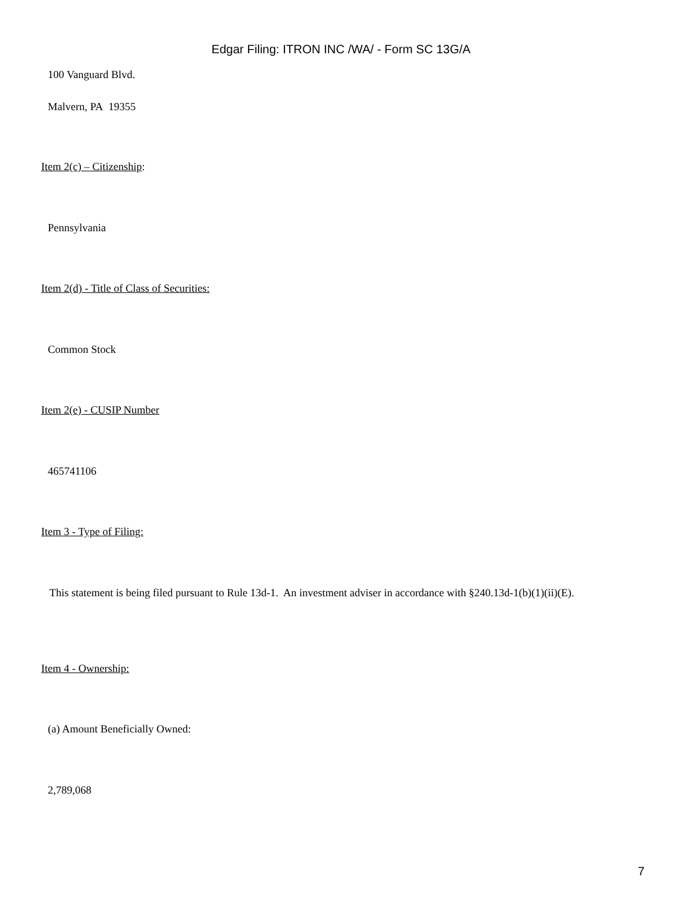Edgar Filing: ITRON INC /WA/ - Form SC 13G/A
100 Vanguard Blvd.
Malvern, PA 19355
Item 2(c) – Citizenship:
Pennsylvania
Item 2(d) - Title of Class of Securities:
Common Stock
Item 2(e) - CUSIP Number
465741106
Item 3 - Type of Filing:
This statement is being filed pursuant to Rule 13d-1. An investment adviser in accordance with §240.13d-1(b)(1)(ii)(E).
Item 4 - Ownership:
(a) Amount Beneficially Owned:
2,789,068
7